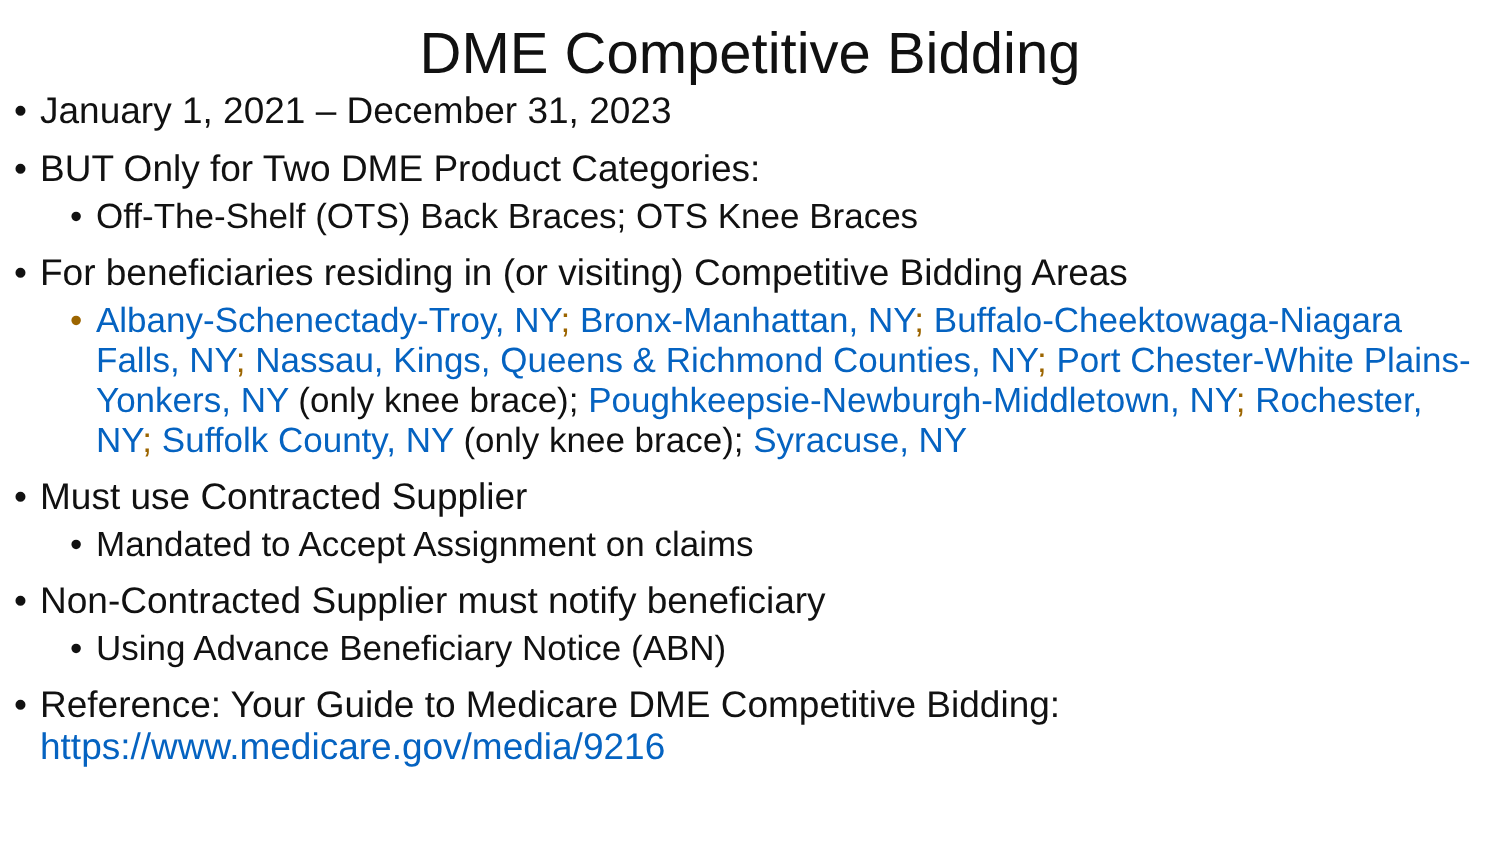DME Competitive Bidding
• January 1, 2021 – December 31, 2023
• BUT Only for Two DME Product Categories:
• Off-The-Shelf (OTS) Back Braces; OTS Knee Braces
• For beneficiaries residing in (or visiting) Competitive Bidding Areas
• Albany-Schenectady-Troy, NY; Bronx-Manhattan, NY; Buffalo-Cheektowaga-Niagara Falls, NY; Nassau, Kings, Queens & Richmond Counties, NY; Port Chester-White Plains-Yonkers, NY (only knee brace); Poughkeepsie-Newburgh-Middletown, NY; Rochester, NY; Suffolk County, NY (only knee brace); Syracuse, NY
• Must use Contracted Supplier
• Mandated to Accept Assignment on claims
• Non-Contracted Supplier must notify beneficiary
• Using Advance Beneficiary Notice (ABN)
• Reference: Your Guide to Medicare DME Competitive Bidding: https://www.medicare.gov/media/9216